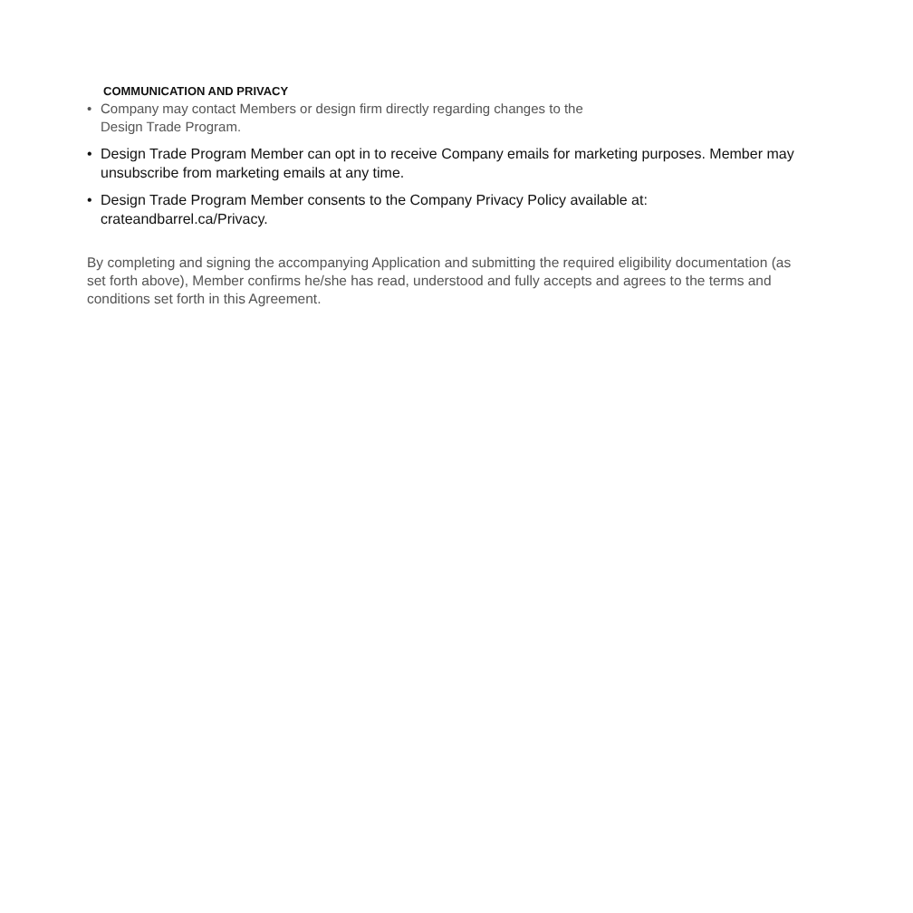COMMUNICATION AND PRIVACY
• Company may contact Members or design firm directly regarding changes to the
Design Trade Program.
• Design Trade Program Member can opt in to receive Company emails for marketing purposes. Member may unsubscribe from marketing emails at any time.
• Design Trade Program Member consents to the Company Privacy Policy available at: crateandbarrel.ca/Privacy.
By completing and signing the accompanying Application and submitting the required eligibility documentation (as set forth above), Member confirms he/she has read, understood and fully accepts and agrees to the terms and conditions set forth in this Agreement.